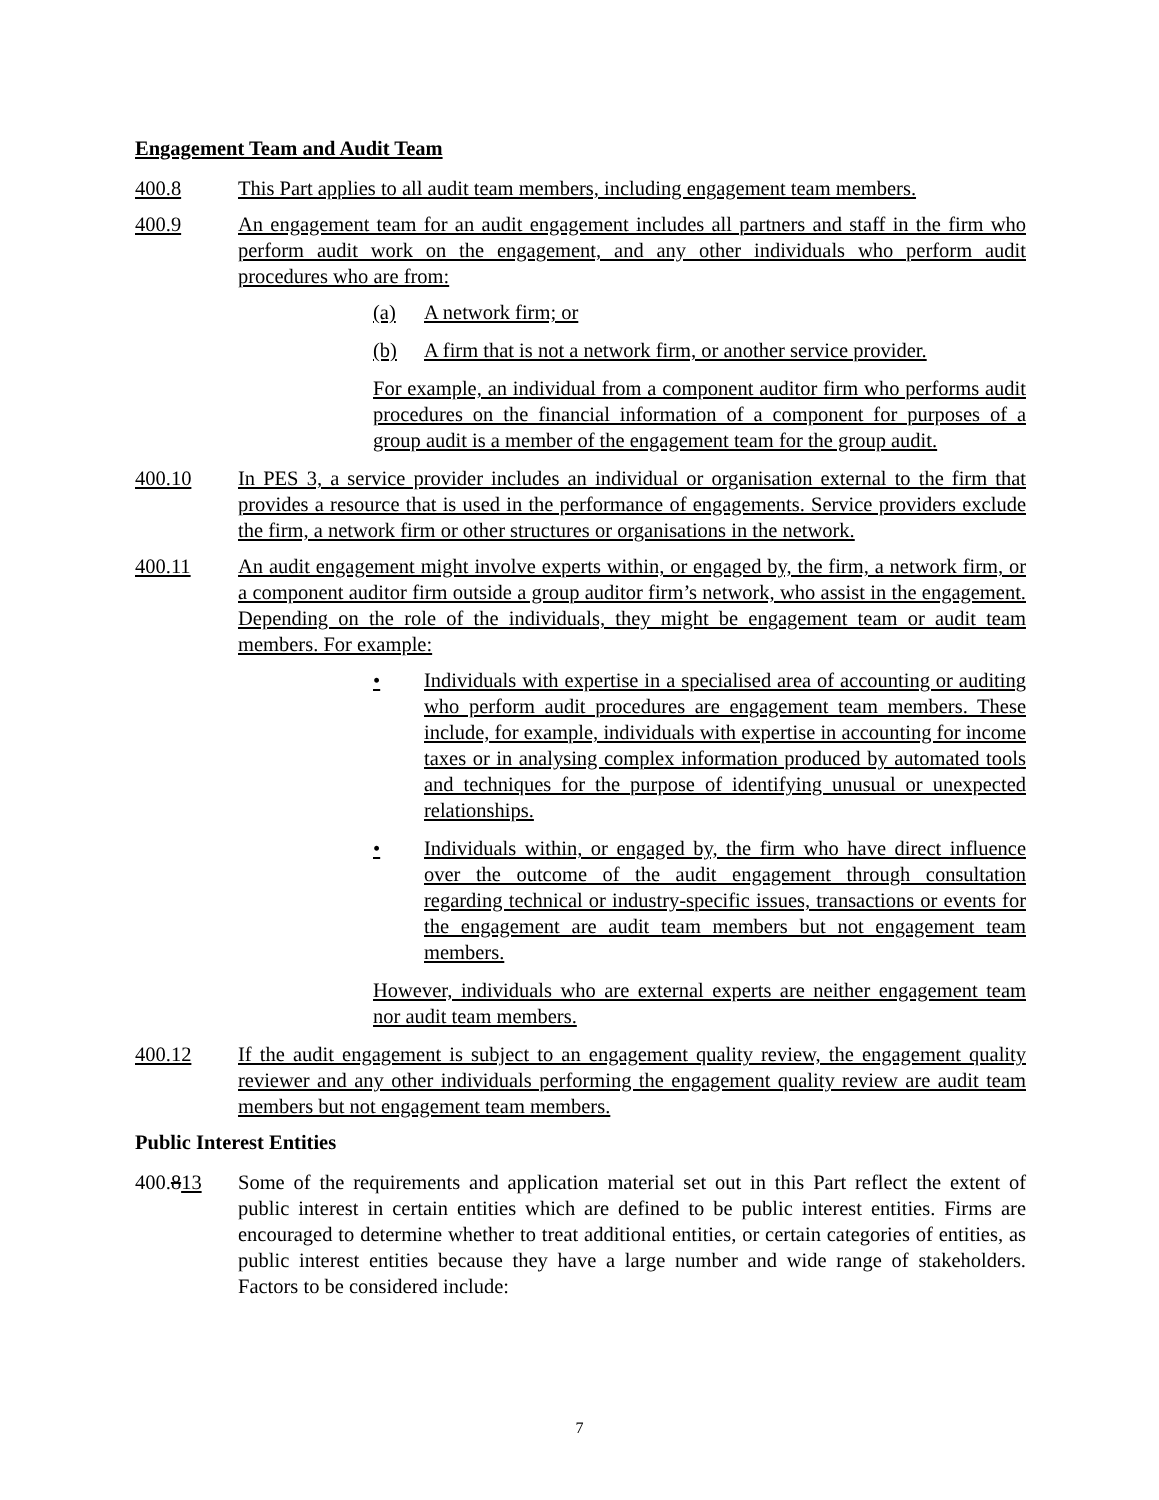Engagement Team and Audit Team
400.8 This Part applies to all audit team members, including engagement team members.
400.9 An engagement team for an audit engagement includes all partners and staff in the firm who perform audit work on the engagement, and any other individuals who perform audit procedures who are from:
(a) A network firm; or
(b) A firm that is not a network firm, or another service provider.
For example, an individual from a component auditor firm who performs audit procedures on the financial information of a component for purposes of a group audit is a member of the engagement team for the group audit.
400.10 In PES 3, a service provider includes an individual or organisation external to the firm that provides a resource that is used in the performance of engagements. Service providers exclude the firm, a network firm or other structures or organisations in the network.
400.11 An audit engagement might involve experts within, or engaged by, the firm, a network firm, or a component auditor firm outside a group auditor firm’s network, who assist in the engagement. Depending on the role of the individuals, they might be engagement team or audit team members. For example:
• Individuals with expertise in a specialised area of accounting or auditing who perform audit procedures are engagement team members. These include, for example, individuals with expertise in accounting for income taxes or in analysing complex information produced by automated tools and techniques for the purpose of identifying unusual or unexpected relationships.
• Individuals within, or engaged by, the firm who have direct influence over the outcome of the audit engagement through consultation regarding technical or industry-specific issues, transactions or events for the engagement are audit team members but not engagement team members.
However, individuals who are external experts are neither engagement team nor audit team members.
400.12 If the audit engagement is subject to an engagement quality review, the engagement quality reviewer and any other individuals performing the engagement quality review are audit team members but not engagement team members.
Public Interest Entities
400.813 Some of the requirements and application material set out in this Part reflect the extent of public interest in certain entities which are defined to be public interest entities. Firms are encouraged to determine whether to treat additional entities, or certain categories of entities, as public interest entities because they have a large number and wide range of stakeholders. Factors to be considered include:
7